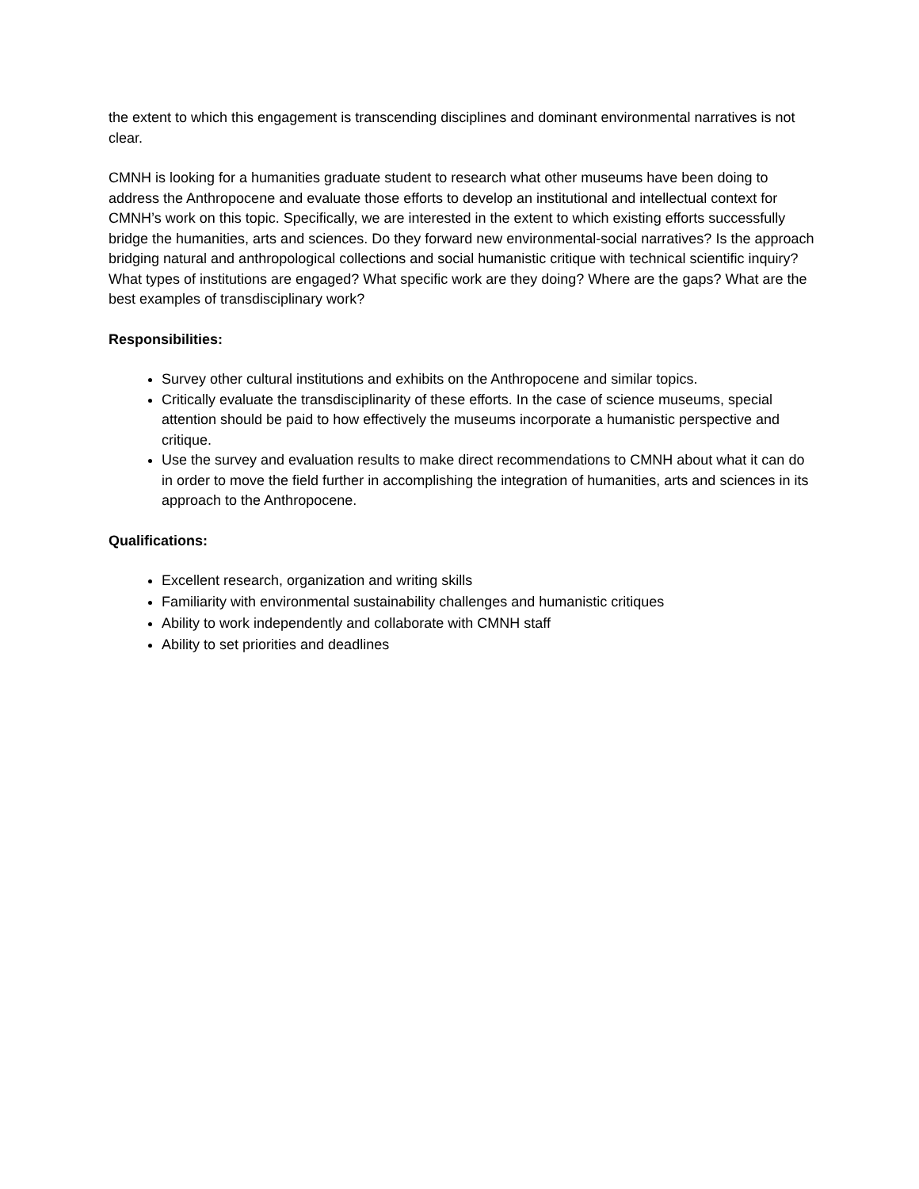the extent to which this engagement is transcending disciplines and dominant environmental narratives is not clear.
CMNH is looking for a humanities graduate student to research what other museums have been doing to address the Anthropocene and evaluate those efforts to develop an institutional and intellectual context for CMNH’s work on this topic. Specifically, we are interested in the extent to which existing efforts successfully bridge the humanities, arts and sciences. Do they forward new environmental-social narratives? Is the approach bridging natural and anthropological collections and social humanistic critique with technical scientific inquiry? What types of institutions are engaged? What specific work are they doing? Where are the gaps? What are the best examples of transdisciplinary work?
Responsibilities:
Survey other cultural institutions and exhibits on the Anthropocene and similar topics.
Critically evaluate the transdisciplinarity of these efforts. In the case of science museums, special attention should be paid to how effectively the museums incorporate a humanistic perspective and critique.
Use the survey and evaluation results to make direct recommendations to CMNH about what it can do in order to move the field further in accomplishing the integration of humanities, arts and sciences in its approach to the Anthropocene.
Qualifications:
Excellent research, organization and writing skills
Familiarity with environmental sustainability challenges and humanistic critiques
Ability to work independently and collaborate with CMNH staff
Ability to set priorities and deadlines